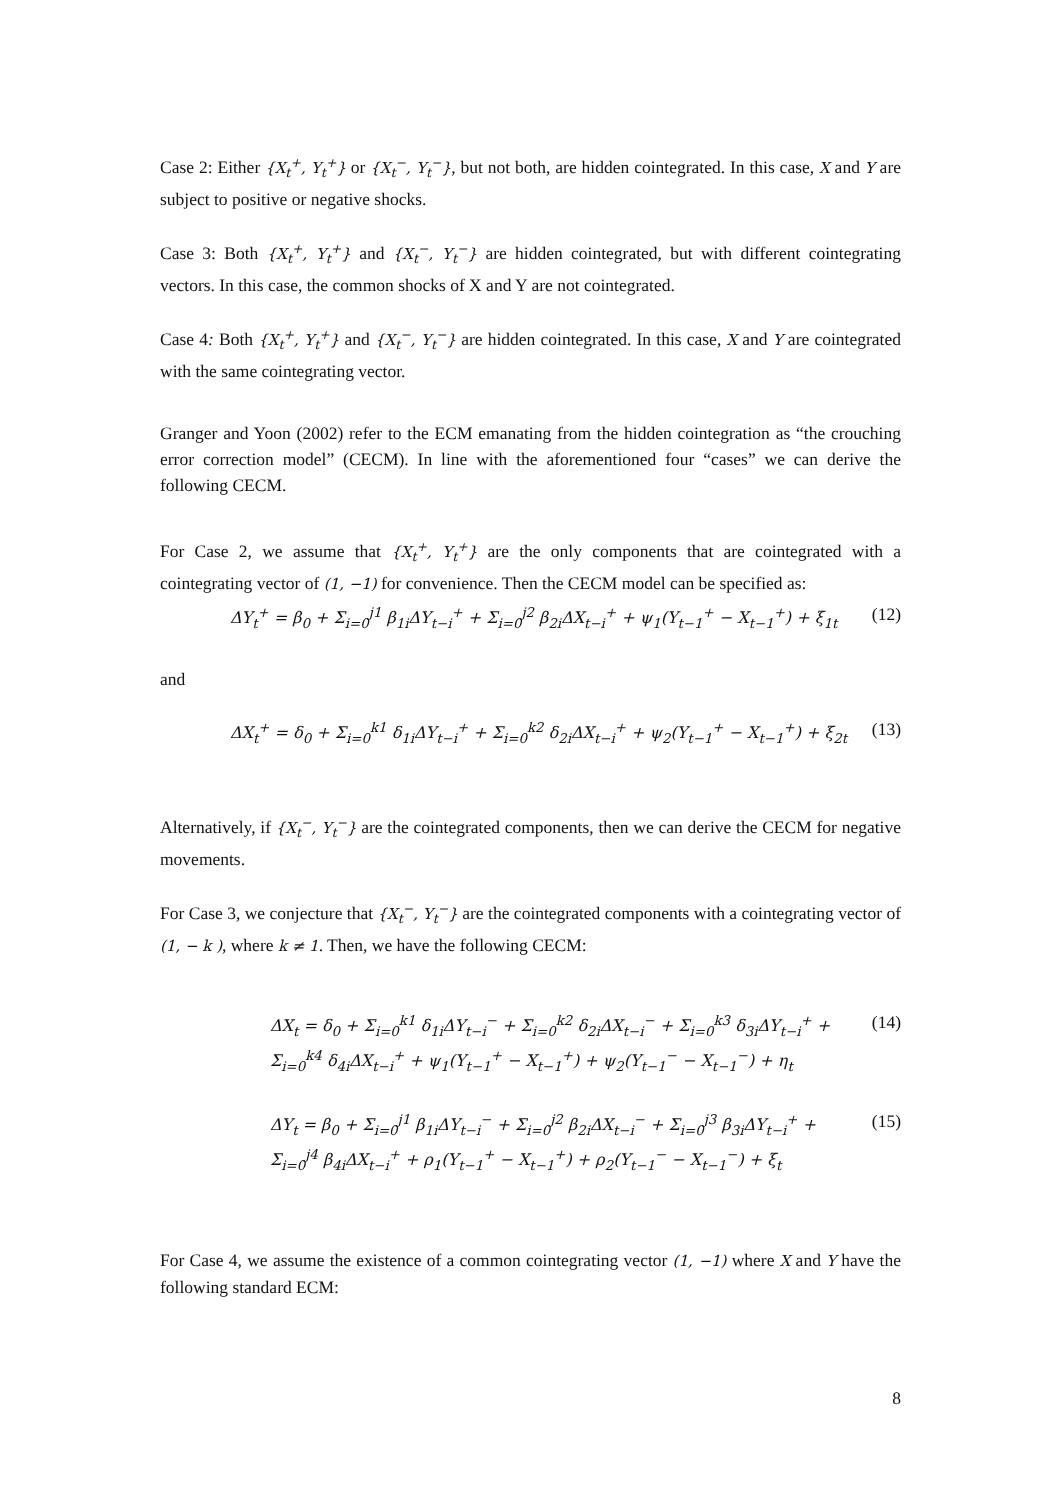Case 2: Either {X<sub>t</sub><sup>+</sup>, Y<sub>t</sub><sup>+</sup>} or {X<sub>t</sub><sup>−</sup>, Y<sub>t</sub><sup>−</sup>}, but not both, are hidden cointegrated. In this case, X and Y are subject to positive or negative shocks.
Case 3: Both {X<sub>t</sub><sup>+</sup>, Y<sub>t</sub><sup>+</sup>} and {X<sub>t</sub><sup>−</sup>, Y<sub>t</sub><sup>−</sup>} are hidden cointegrated, but with different cointegrating vectors. In this case, the common shocks of X and Y are not cointegrated.
Case 4: Both {X<sub>t</sub><sup>+</sup>, Y<sub>t</sub><sup>+</sup>} and {X<sub>t</sub><sup>−</sup>, Y<sub>t</sub><sup>−</sup>} are hidden cointegrated. In this case, X and Y are cointegrated with the same cointegrating vector.
Granger and Yoon (2002) refer to the ECM emanating from the hidden cointegration as “the crouching error correction model” (CECM). In line with the aforementioned four “cases” we can derive the following CECM.
For Case 2, we assume that {X<sub>t</sub><sup>+</sup>, Y<sub>t</sub><sup>+</sup>} are the only components that are cointegrated with a cointegrating vector of (1, −1) for convenience. Then the CECM model can be specified as:
ΔY<sub>t</sub><sup>+</sup> = β<sub>0</sub> + Σ<sub>i=0</sub><sup>j1</sup> β<sub>1i</sub>ΔY<sub>t−i</sub><sup>+</sup> + Σ<sub>i=0</sub><sup>j2</sup> β<sub>2i</sub>ΔX<sub>t−i</sub><sup>+</sup> + ψ<sub>1</sub>(Y<sub>t−1</sub><sup>+</sup> − X<sub>t−1</sub><sup>+</sup>) + ξ<sub>1t</sub>
(12)
and
ΔX<sub>t</sub><sup>+</sup> = δ<sub>0</sub> + Σ<sub>i=0</sub><sup>k1</sup> δ<sub>1i</sub>ΔY<sub>t−i</sub><sup>+</sup> + Σ<sub>i=0</sub><sup>k2</sup> δ<sub>2i</sub>ΔX<sub>t−i</sub><sup>+</sup> + ψ<sub>2</sub>(Y<sub>t−1</sub><sup>+</sup> − X<sub>t−1</sub><sup>+</sup>) + ξ<sub>2t</sub>
(13)
Alternatively, if {X<sub>t</sub><sup>−</sup>, Y<sub>t</sub><sup>−</sup>} are the cointegrated components, then we can derive the CECM for negative movements.
For Case 3, we conjecture that {X<sub>t</sub><sup>−</sup>, Y<sub>t</sub><sup>−</sup>} are the cointegrated components with a cointegrating vector of (1, − k ), where k ≠ 1. Then, we have the following CECM:
ΔX<sub>t</sub> = δ<sub>0</sub> + Σ<sub>i=0</sub><sup>k1</sup> δ<sub>1i</sub>ΔY<sub>t−i</sub><sup>−</sup> + Σ<sub>i=0</sub><sup>k2</sup> δ<sub>2i</sub>ΔX<sub>t−i</sub><sup>−</sup> + Σ<sub>i=0</sub><sup>k3</sup> δ<sub>3i</sub>ΔY<sub>t−i</sub><sup>+</sup> +
Σ<sub>i=0</sub><sup>k4</sup> δ<sub>4i</sub>ΔX<sub>t−i</sub><sup>+</sup> + ψ<sub>1</sub>(Y<sub>t−1</sub><sup>+</sup> − X<sub>t−1</sub><sup>+</sup>) + ψ<sub>2</sub>(Y<sub>t−1</sub><sup>−</sup> − X<sub>t−1</sub><sup>−</sup>) + η<sub>t</sub>
(14)
ΔY<sub>t</sub> = β<sub>0</sub> + Σ<sub>i=0</sub><sup>j1</sup> β<sub>1i</sub>ΔY<sub>t−i</sub><sup>−</sup> + Σ<sub>i=0</sub><sup>j2</sup> β<sub>2i</sub>ΔX<sub>t−i</sub><sup>−</sup> + Σ<sub>i=0</sub><sup>j3</sup> β<sub>3i</sub>ΔY<sub>t−i</sub><sup>+</sup> +
Σ<sub>i=0</sub><sup>j4</sup> β<sub>4i</sub>ΔX<sub>t−i</sub><sup>+</sup> + ρ<sub>1</sub>(Y<sub>t−1</sub><sup>+</sup> − X<sub>t−1</sub><sup>+</sup>) + ρ<sub>2</sub>(Y<sub>t−1</sub><sup>−</sup> − X<sub>t−1</sub><sup>−</sup>) + ξ<sub>t</sub>
(15)
For Case 4, we assume the existence of a common cointegrating vector (1, −1) where X and Y have the following standard ECM:
8